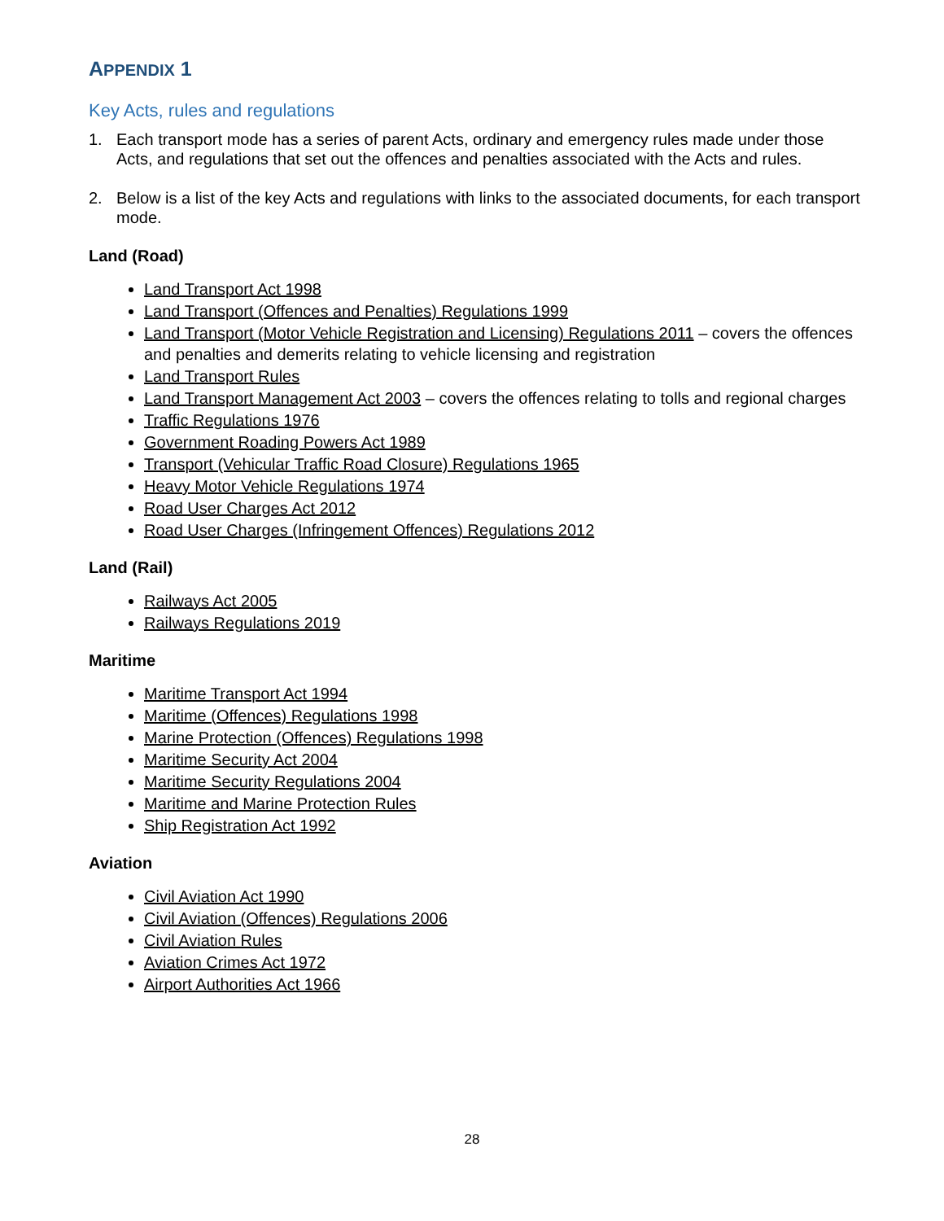APPENDIX 1
Key Acts, rules and regulations
1. Each transport mode has a series of parent Acts, ordinary and emergency rules made under those Acts, and regulations that set out the offences and penalties associated with the Acts and rules.
2. Below is a list of the key Acts and regulations with links to the associated documents, for each transport mode.
Land (Road)
Land Transport Act 1998
Land Transport (Offences and Penalties) Regulations 1999
Land Transport (Motor Vehicle Registration and Licensing) Regulations 2011 – covers the offences and penalties and demerits relating to vehicle licensing and registration
Land Transport Rules
Land Transport Management Act 2003 – covers the offences relating to tolls and regional charges
Traffic Regulations 1976
Government Roading Powers Act 1989
Transport (Vehicular Traffic Road Closure) Regulations 1965
Heavy Motor Vehicle Regulations 1974
Road User Charges Act 2012
Road User Charges (Infringement Offences) Regulations 2012
Land (Rail)
Railways Act 2005
Railways Regulations 2019
Maritime
Maritime Transport Act 1994
Maritime (Offences) Regulations 1998
Marine Protection (Offences) Regulations 1998
Maritime Security Act 2004
Maritime Security Regulations 2004
Maritime and Marine Protection Rules
Ship Registration Act 1992
Aviation
Civil Aviation Act 1990
Civil Aviation (Offences) Regulations 2006
Civil Aviation Rules
Aviation Crimes Act 1972
Airport Authorities Act 1966
28